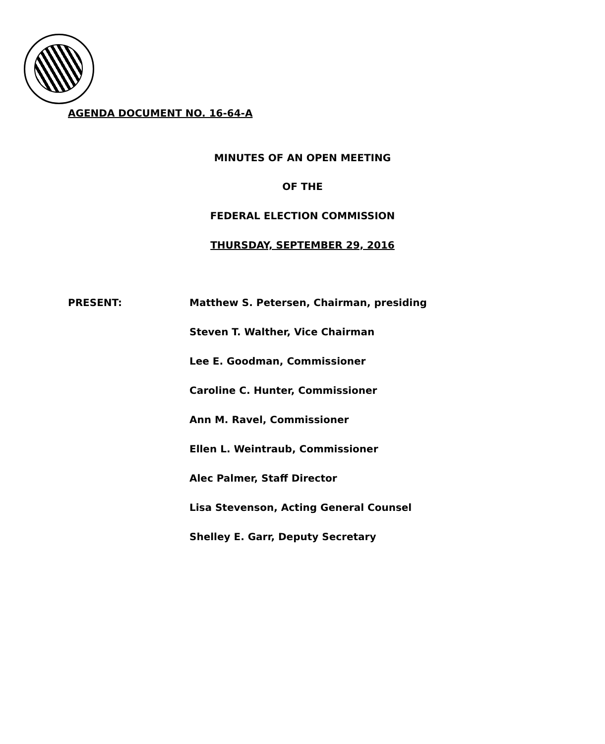AGENDA DOCUMENT NO. 16-64-A
MINUTES OF AN OPEN MEETING
OF THE
FEDERAL ELECTION COMMISSION
THURSDAY, SEPTEMBER 29, 2016
PRESENT:
Matthew S. Petersen, Chairman, presiding
Steven T. Walther, Vice Chairman
Lee E. Goodman, Commissioner
Caroline C. Hunter, Commissioner
Ann M. Ravel, Commissioner
Ellen L. Weintraub, Commissioner
Alec Palmer, Staff Director
Lisa Stevenson, Acting General Counsel
Shelley E. Garr, Deputy Secretary